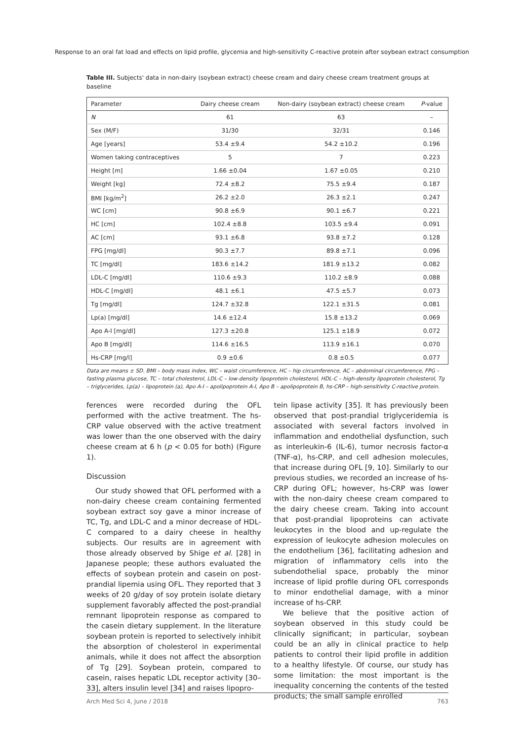Response to an oral fat load and effects on lipid profile, glycemia and high-sensitivity C-reactive protein after soybean extract consumption
Table III. Subjects' data in non-dairy (soybean extract) cheese cream and dairy cheese cream treatment groups at baseline
| Parameter | Dairy cheese cream | Non-dairy (soybean extract) cheese cream | P -value |
| --- | --- | --- | --- |
| N | 61 | 63 | – |
| Sex (M/F) | 31/30 | 32/31 | 0.146 |
| Age [years] | 53.4 ±9.4 | 54.2 ±10.2 | 0.196 |
| Women taking contraceptives | 5 | 7 | 0.223 |
| Height [m] | 1.66 ±0.04 | 1.67 ±0.05 | 0.210 |
| Weight [kg] | 72.4 ±8.2 | 75.5 ±9.4 | 0.187 |
| BMI [kg/m<sup>2</sup>] | 26.2 ±2.0 | 26.3 ±2.1 | 0.247 |
| WC [cm] | 90.8 ±6.9 | 90.1 ±6.7 | 0.221 |
| HC [cm] | 102.4 ±8.8 | 103.5 ±9.4 | 0.091 |
| AC [cm] | 93.1 ±6.8 | 93.8 ±7.2 | 0.128 |
| FPG [mg/dl] | 90.3 ±7.7 | 89.8 ±7.1 | 0.096 |
| TC [mg/dl] | 183.6 ±14.2 | 181.9 ±13.2 | 0.082 |
| LDL-C [mg/dl] | 110.6 ±9.3 | 110.2 ±8.9 | 0.088 |
| HDL-C [mg/dl] | 48.1 ±6.1 | 47.5 ±5.7 | 0.073 |
| Tg [mg/dl] | 124.7 ±32.8 | 122.1 ±31.5 | 0.081 |
| Lp(a) [mg/dl] | 14.6 ±12.4 | 15.8 ±13.2 | 0.069 |
| Apo A-I [mg/dl] | 127.3 ±20.8 | 125.1 ±18.9 | 0.072 |
| Apo B [mg/dl] | 114.6 ±16.5 | 113.9 ±16.1 | 0.070 |
| Hs-CRP [mg/l] | 0.9 ±0.6 | 0.8 ±0.5 | 0.077 |
Data are means ± SD. BMI – body mass index, WC – waist circumference, HC – hip circumference, AC – abdominal circumference, FPG – fasting plasma glucose, TC – total cholesterol, LDL-C – low-density lipoprotein cholesterol, HDL-C – high-density lipoprotein cholesterol, Tg – triglycerides, Lp(a) – lipoprotein (a), Apo A-I – apolipoprotein A-I, Apo B – apolipoprotein B, hs-CRP – high-sensitivity C-reactive protein.
ferences were recorded during the OFL performed with the active treatment. The hs-CRP value observed with the active treatment was lower than the one observed with the dairy cheese cream at 6 h (p < 0.05 for both) (Figure 1).
Discussion
Our study showed that OFL performed with a non-dairy cheese cream containing fermented soybean extract soy gave a minor increase of TC, Tg, and LDL-C and a minor decrease of HDL-C compared to a dairy cheese in healthy subjects. Our results are in agreement with those already observed by Shige et al. [28] in Japanese people; these authors evaluated the effects of soybean protein and casein on post-prandial lipemia using OFL. They reported that 3 weeks of 20 g/day of soy protein isolate dietary supplement favorably affected the post-prandial remnant lipoprotein response as compared to the casein dietary supplement. In the literature soybean protein is reported to selectively inhibit the absorption of cholesterol in experimental animals, while it does not affect the absorption of Tg [29]. Soybean protein, compared to casein, raises hepatic LDL receptor activity [30–33], alters insulin level [34] and raises lipopro-
tein lipase activity [35]. It has previously been observed that post-prandial triglyceridemia is associated with several factors involved in inflammation and endothelial dysfunction, such as interleukin-6 (IL-6), tumor necrosis factor-α (TNF-α), hs-CRP, and cell adhesion molecules, that increase during OFL [9, 10]. Similarly to our previous studies, we recorded an increase of hs-CRP during OFL; however, hs-CRP was lower with the non-dairy cheese cream compared to the dairy cheese cream. Taking into account that post-prandial lipoproteins can activate leukocytes in the blood and up-regulate the expression of leukocyte adhesion molecules on the endothelium [36], facilitating adhesion and migration of inflammatory cells into the subendothelial space, probably the minor increase of lipid profile during OFL corresponds to minor endothelial damage, with a minor increase of hs-CRP.
We believe that the positive action of soybean observed in this study could be clinically significant; in particular, soybean could be an ally in clinical practice to help patients to control their lipid profile in addition to a healthy lifestyle. Of course, our study has some limitation: the most important is the inequality concerning the contents of the tested products; the small sample enrolled
Arch Med Sci 4, June / 2018 763